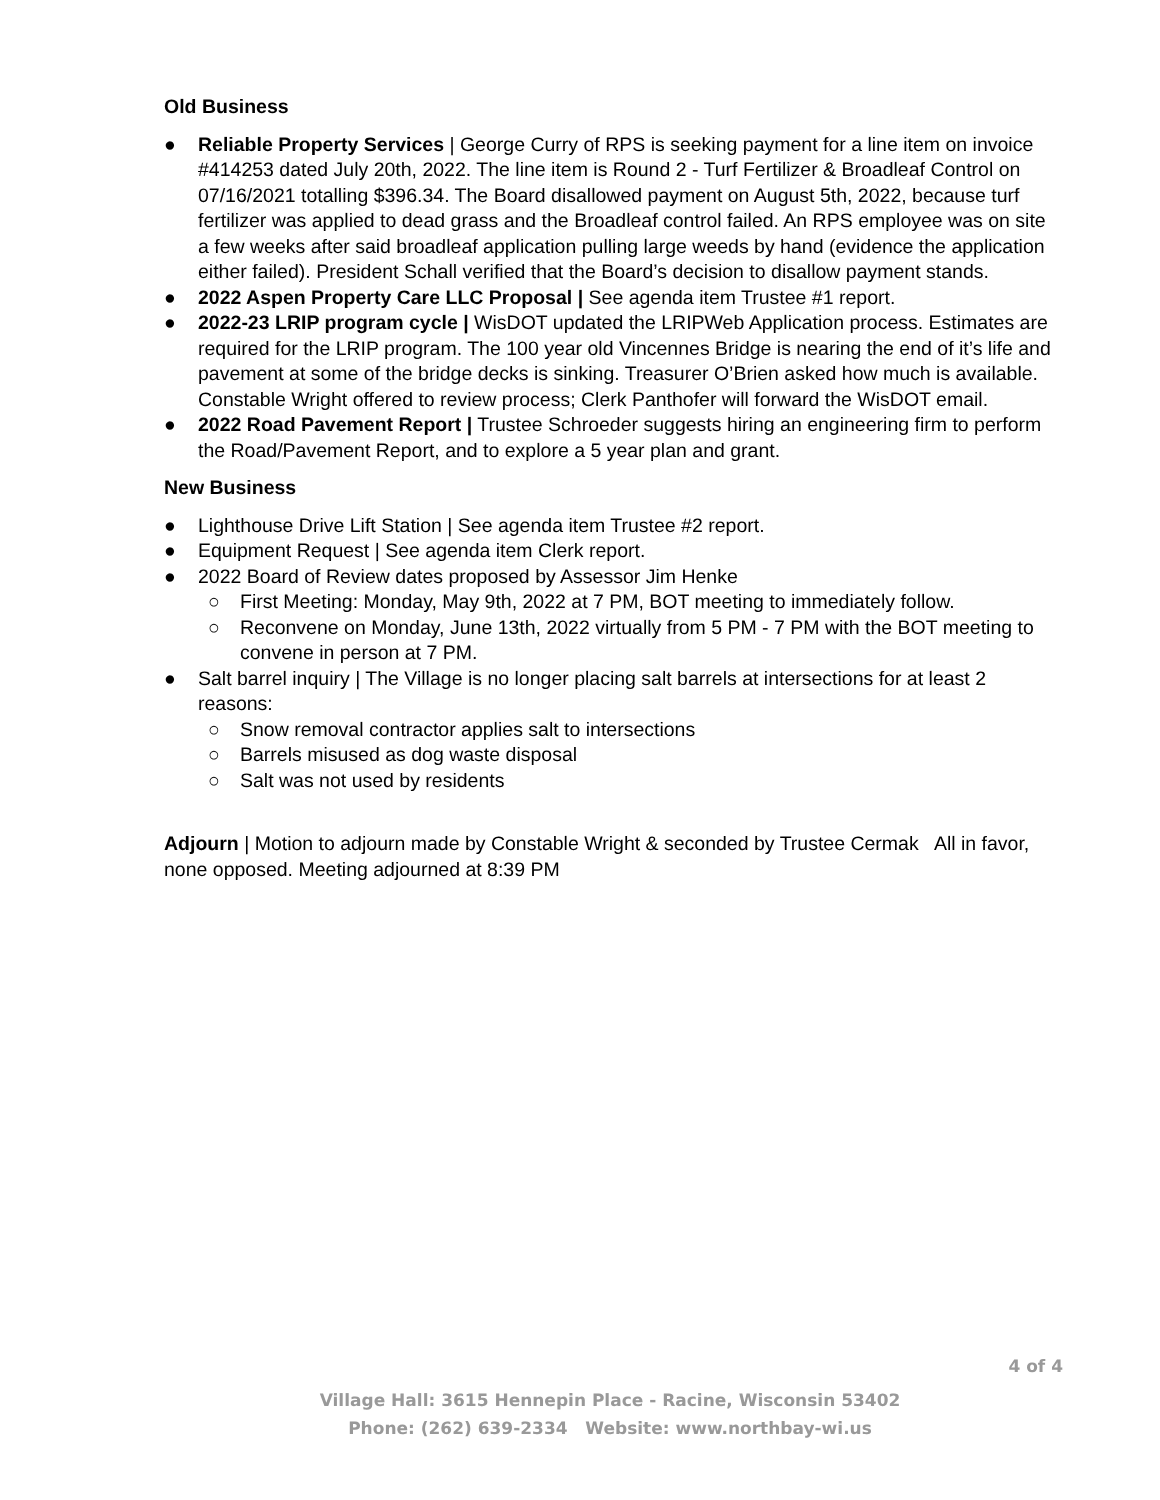Old Business
● Reliable Property Services | George Curry of RPS is seeking payment for a line item on invoice #414253 dated July 20th, 2022. The line item is Round 2 - Turf Fertilizer & Broadleaf Control on 07/16/2021 totalling $396.34. The Board disallowed payment on August 5th, 2022, because turf fertilizer was applied to dead grass and the Broadleaf control failed. An RPS employee was on site a few weeks after said broadleaf application pulling large weeds by hand (evidence the application either failed). President Schall verified that the Board’s decision to disallow payment stands.
● 2022 Aspen Property Care LLC Proposal | See agenda item Trustee #1 report.
● 2022-23 LRIP program cycle | WisDOT updated the LRIPWeb Application process. Estimates are required for the LRIP program. The 100 year old Vincennes Bridge is nearing the end of it’s life and pavement at some of the bridge decks is sinking. Treasurer O’Brien asked how much is available. Constable Wright offered to review process; Clerk Panthofer will forward the WisDOT email.
● 2022 Road Pavement Report | Trustee Schroeder suggests hiring an engineering firm to perform the Road/Pavement Report, and to explore a 5 year plan and grant.
New Business
● Lighthouse Drive Lift Station | See agenda item Trustee #2 report.
● Equipment Request | See agenda item Clerk report.
● 2022 Board of Review dates proposed by Assessor Jim Henke
○ First Meeting: Monday, May 9th, 2022 at 7 PM, BOT meeting to immediately follow.
○ Reconvene on Monday, June 13th, 2022 virtually from 5 PM - 7 PM with the BOT meeting to convene in person at 7 PM.
● Salt barrel inquiry | The Village is no longer placing salt barrels at intersections for at least 2 reasons:
○ Snow removal contractor applies salt to intersections
○ Barrels misused as dog waste disposal
○ Salt was not used by residents
Adjourn | Motion to adjourn made by Constable Wright & seconded by Trustee Cermak All in favor, none opposed. Meeting adjourned at 8:39 PM
4 of 4
Village Hall: 3615 Hennepin Place - Racine, Wisconsin 53402
Phone: (262) 639-2334 Website: www.northbay-wi.us